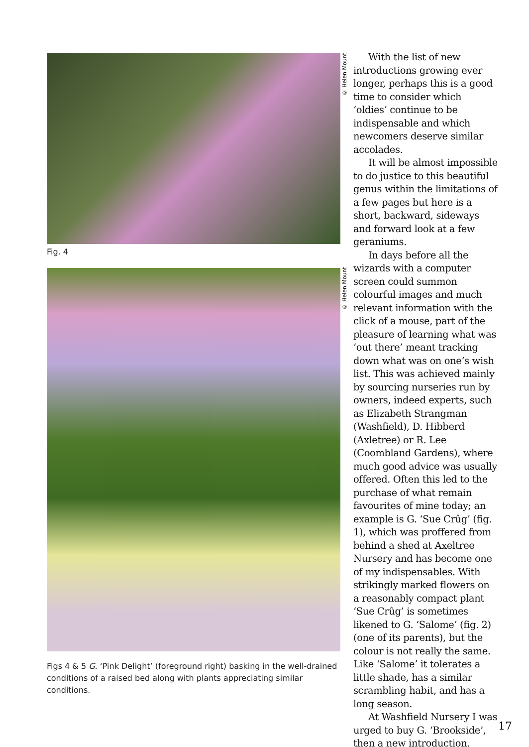Fig. 4
Figs 4 & 5 G. ‘Pink Delight’ (foreground right) basking in the well-drained conditions of a raised bed along with plants appreciating similar conditions.
© Helen Mount
© Helen Mount
With the list of new introductions growing ever longer, perhaps this is a good time to consider which ‘oldies’ continue to be indispensable and which newcomers deserve similar accolades.
It will be almost impossible to do justice to this beautiful genus within the limitations of a few pages but here is a short, backward, sideways and forward look at a few geraniums.
In days before all the wizards with a computer screen could summon colourful images and much relevant information with the click of a mouse, part of the pleasure of learning what was ‘out there’ meant tracking down what was on one’s wish list. This was achieved mainly by sourcing nurseries run by owners, indeed experts, such as Elizabeth Strangman (Washfield), D. Hibberd (Axletree) or R. Lee (Coombland Gardens), where much good advice was usually offered. Often this led to the purchase of what remain favourites of mine today; an example is G. ‘Sue Crûg’ (fig. 1), which was proffered from behind a shed at Axeltree Nursery and has become one of my indispensables. With strikingly marked flowers on a reasonably compact plant ‘Sue Crûg’ is sometimes likened to G. ‘Salome’ (fig. 2) (one of its parents), but the colour is not really the same. Like ‘Salome’ it tolerates a little shade, has a similar scrambling habit, and has a long season.
At Washfield Nursery I was urged to buy G. ‘Brookside’, then a new introduction.
17